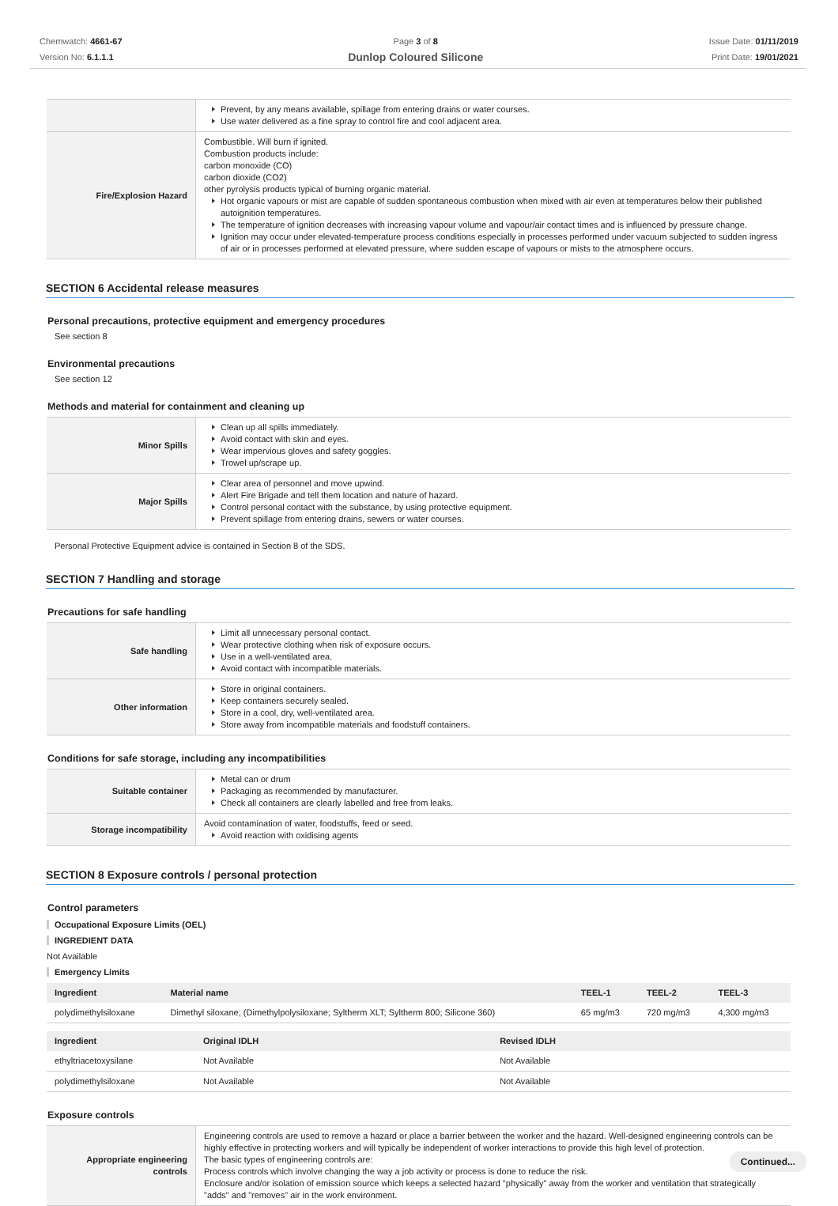Chemwatch: 4661-67
Version No: 6.1.1.1
Page 3 of 8
Dunlop Coloured Silicone
Issue Date: 01/11/2019
Print Date: 19/01/2021
| | Prevent, by any means available, spillage from entering drains or water courses. Use water delivered as a fine spray to control fire and cool adjacent area. |
| Fire/Explosion Hazard | Combustible. Will burn if ignited. Combustion products include: carbon monoxide (CO) carbon dioxide (CO2) other pyrolysis products typical of burning organic material. Hot organic vapours or mist are capable of sudden spontaneous combustion when mixed with air even at temperatures below their published autoignition temperatures. The temperature of ignition decreases with increasing vapour volume and vapour/air contact times and is influenced by pressure change. Ignition may occur under elevated-temperature process conditions especially in processes performed under vacuum subjected to sudden ingress of air or in processes performed at elevated pressure, where sudden escape of vapours or mists to the atmosphere occurs. |
SECTION 6 Accidental release measures
Personal precautions, protective equipment and emergency procedures
See section 8
Environmental precautions
See section 12
Methods and material for containment and cleaning up
| Minor Spills | Clean up all spills immediately. Avoid contact with skin and eyes. Wear impervious gloves and safety goggles. Trowel up/scrape up. |
| Major Spills | Clear area of personnel and move upwind. Alert Fire Brigade and tell them location and nature of hazard. Control personal contact with the substance, by using protective equipment. Prevent spillage from entering drains, sewers or water courses. |
Personal Protective Equipment advice is contained in Section 8 of the SDS.
SECTION 7 Handling and storage
Precautions for safe handling
| Safe handling | Limit all unnecessary personal contact. Wear protective clothing when risk of exposure occurs. Use in a well-ventilated area. Avoid contact with incompatible materials. |
| Other information | Store in original containers. Keep containers securely sealed. Store in a cool, dry, well-ventilated area. Store away from incompatible materials and foodstuff containers. |
Conditions for safe storage, including any incompatibilities
| Suitable container | Metal can or drum Packaging as recommended by manufacturer. Check all containers are clearly labelled and free from leaks. |
| Storage incompatibility | Avoid contamination of water, foodstuffs, feed or seed. Avoid reaction with oxidising agents |
SECTION 8 Exposure controls / personal protection
Control parameters
Occupational Exposure Limits (OEL)
INGREDIENT DATA
Not Available
Emergency Limits
| Ingredient | Material name | TEEL-1 | TEEL-2 | TEEL-3 |
| --- | --- | --- | --- | --- |
| polydimethylsiloxane | Dimethyl siloxane; (Dimethylpolysiloxane; Syltherm XLT; Syltherm 800; Silicone 360) | 65 mg/m3 | 720 mg/m3 | 4,300 mg/m3 |
| Ingredient | Original IDLH | Revised IDLH |
| --- | --- | --- |
| ethyltriacetoxysilane | Not Available | Not Available |
| polydimethylsiloxane | Not Available | Not Available |
Exposure controls
| Appropriate engineering controls | Engineering controls are used to remove a hazard or place a barrier between the worker and the hazard. Well-designed engineering controls can be highly effective in protecting workers and will typically be independent of worker interactions to provide this high level of protection. The basic types of engineering controls are: Process controls which involve changing the way a job activity or process is done to reduce the risk. Enclosure and/or isolation of emission source which keeps a selected hazard "physically" away from the worker and ventilation that strategically "adds" and "removes" air in the work environment. |
Continued...